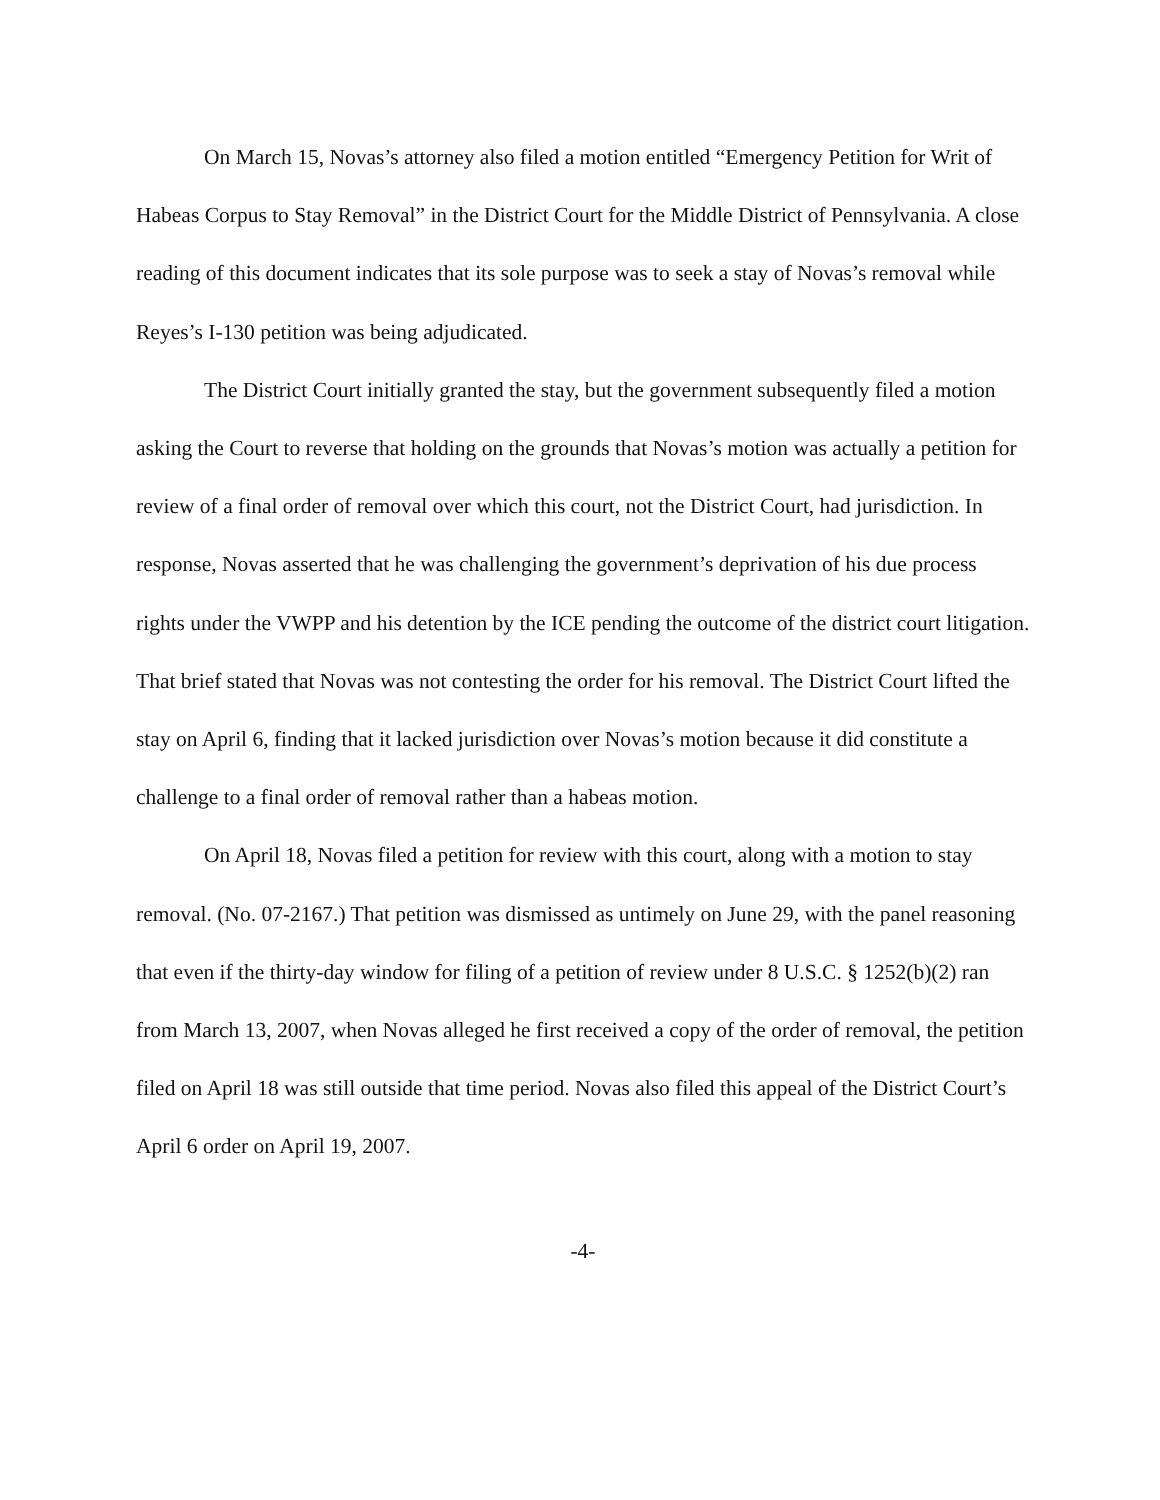On March 15, Novas’s attorney also filed a motion entitled “Emergency Petition for Writ of Habeas Corpus to Stay Removal” in the District Court for the Middle District of Pennsylvania. A close reading of this document indicates that its sole purpose was to seek a stay of Novas’s removal while Reyes’s I-130 petition was being adjudicated.
The District Court initially granted the stay, but the government subsequently filed a motion asking the Court to reverse that holding on the grounds that Novas’s motion was actually a petition for review of a final order of removal over which this court, not the District Court, had jurisdiction. In response, Novas asserted that he was challenging the government’s deprivation of his due process rights under the VWPP and his detention by the ICE pending the outcome of the district court litigation. That brief stated that Novas was not contesting the order for his removal. The District Court lifted the stay on April 6, finding that it lacked jurisdiction over Novas’s motion because it did constitute a challenge to a final order of removal rather than a habeas motion.
On April 18, Novas filed a petition for review with this court, along with a motion to stay removal. (No. 07-2167.) That petition was dismissed as untimely on June 29, with the panel reasoning that even if the thirty-day window for filing of a petition of review under 8 U.S.C. § 1252(b)(2) ran from March 13, 2007, when Novas alleged he first received a copy of the order of removal, the petition filed on April 18 was still outside that time period. Novas also filed this appeal of the District Court’s April 6 order on April 19, 2007.
-4-